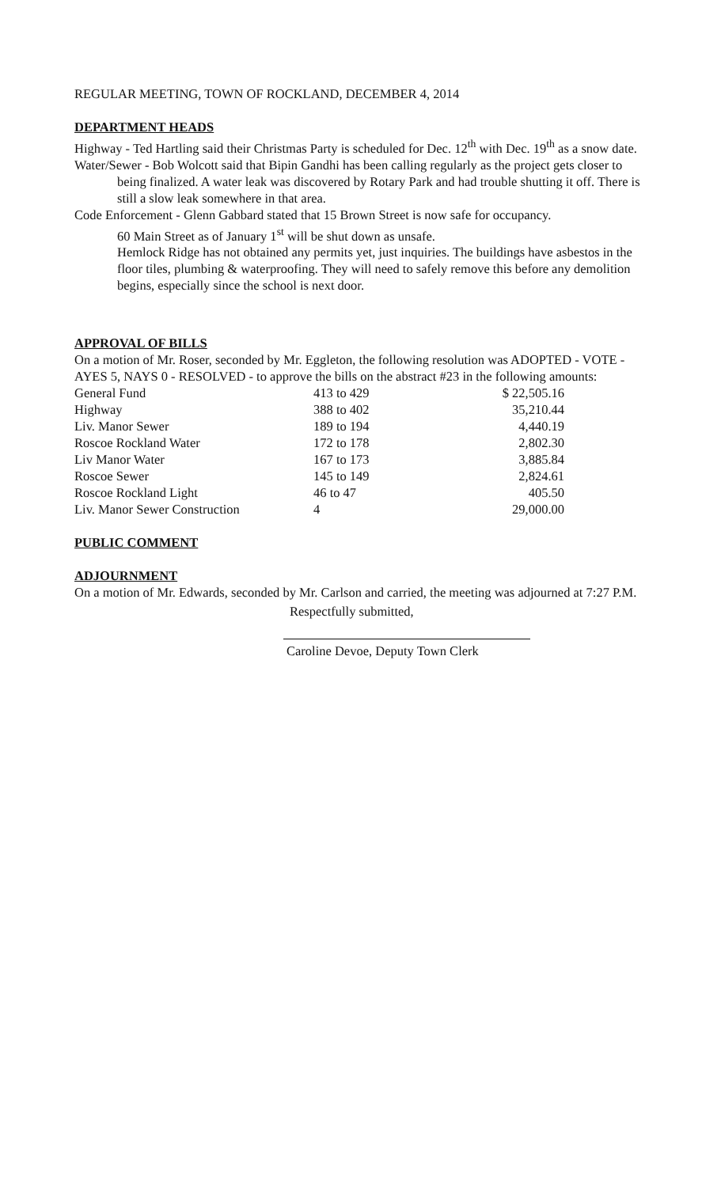REGULAR MEETING, TOWN OF ROCKLAND, DECEMBER 4, 2014
DEPARTMENT HEADS
Highway - Ted Hartling said their Christmas Party is scheduled for Dec. 12<sup>th</sup> with Dec. 19<sup>th</sup> as a snow date.
Water/Sewer - Bob Wolcott said that Bipin Gandhi has been calling regularly as the project gets closer to being finalized. A water leak was discovered by Rotary Park and had trouble shutting it off. There is still a slow leak somewhere in that area.
Code Enforcement - Glenn Gabbard stated that 15 Brown Street is now safe for occupancy.
60 Main Street as of January 1<sup>st</sup> will be shut down as unsafe.
Hemlock Ridge has not obtained any permits yet, just inquiries. The buildings have asbestos in the floor tiles, plumbing & waterproofing. They will need to safely remove this before any demolition begins, especially since the school is next door.
APPROVAL OF BILLS
On a motion of Mr. Roser, seconded by Mr. Eggleton, the following resolution was ADOPTED - VOTE - AYES 5, NAYS 0 - RESOLVED - to approve the bills on the abstract #23 in the following amounts:
| General Fund | 413 to 429 | $ 22,505.16 |
| Highway | 388 to 402 | 35,210.44 |
| Liv. Manor Sewer | 189 to 194 | 4,440.19 |
| Roscoe Rockland Water | 172 to 178 | 2,802.30 |
| Liv Manor Water | 167 to 173 | 3,885.84 |
| Roscoe Sewer | 145 to 149 | 2,824.61 |
| Roscoe Rockland Light | 46 to 47 | 405.50 |
| Liv. Manor Sewer Construction | 4 | 29,000.00 |
PUBLIC COMMENT
ADJOURNMENT
On a motion of Mr. Edwards, seconded by Mr. Carlson and carried, the meeting was adjourned at 7:27 P.M.
Respectfully submitted,
Caroline Devoe, Deputy Town Clerk